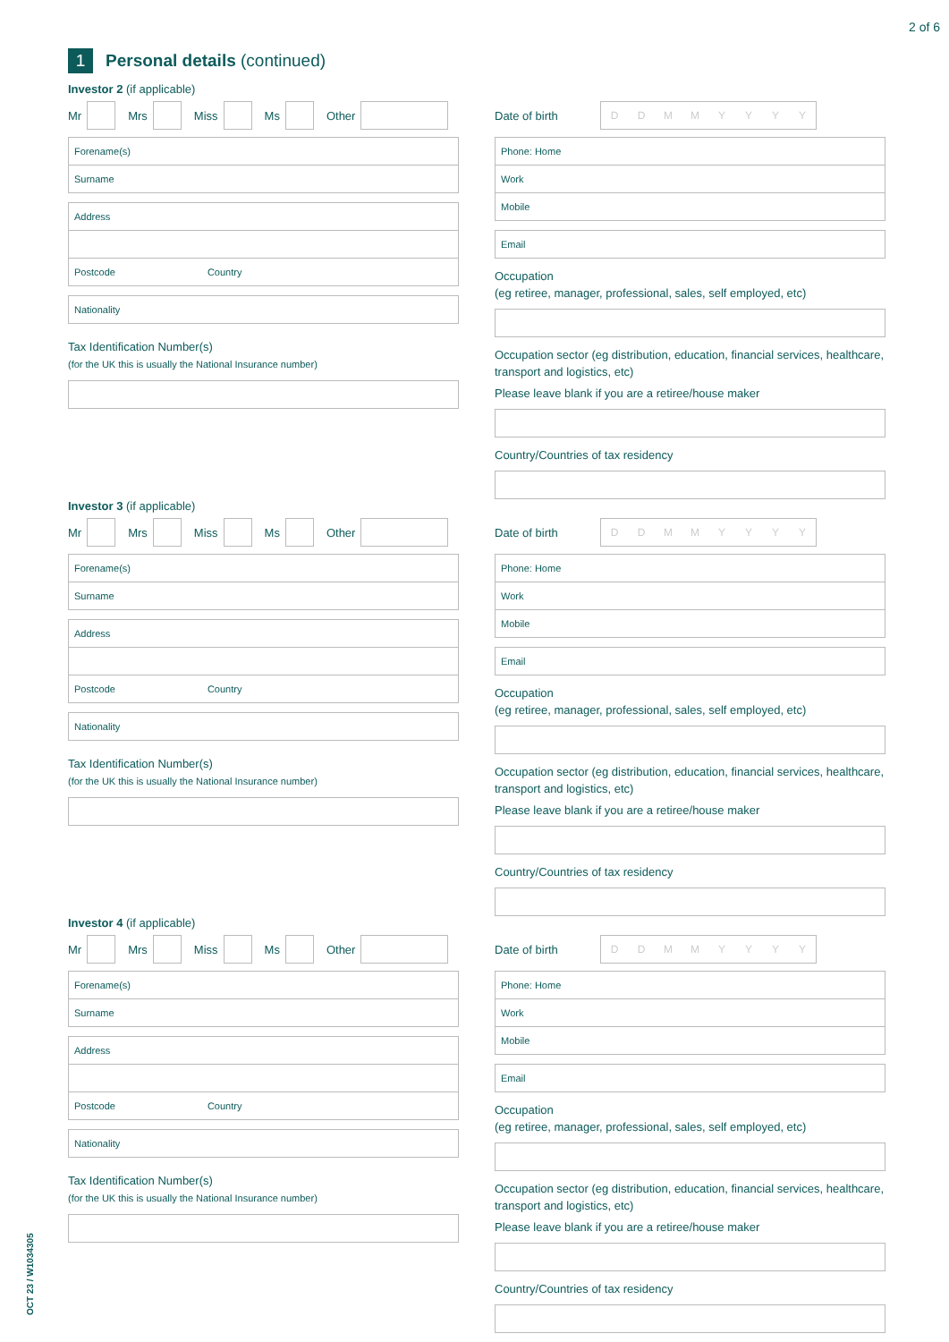2 of 6
OCT 23 / W1034305
1 Personal details (continued)
Investor 2 (if applicable)
Mr Mrs Miss Ms Other
Forename(s)
Surname
Address
Postcode Country
Nationality
Tax Identification Number(s)
(for the UK this is usually the National Insurance number)
Date of birth DDMMYYYY
Phone: Home
Work
Mobile
Email
Occupation
(eg retiree, manager, professional, sales, self employed, etc)
Occupation sector (eg distribution, education, financial services, healthcare, transport and logistics, etc)
Please leave blank if you are a retiree/house maker
Country/Countries of tax residency
Investor 3 (if applicable)
Mr Mrs Miss Ms Other
Forename(s)
Surname
Address
Postcode Country
Nationality
Tax Identification Number(s)
(for the UK this is usually the National Insurance number)
Date of birth DDMMYYYY
Phone: Home
Work
Mobile
Email
Occupation
(eg retiree, manager, professional, sales, self employed, etc)
Occupation sector (eg distribution, education, financial services, healthcare, transport and logistics, etc)
Please leave blank if you are a retiree/house maker
Country/Countries of tax residency
Investor 4 (if applicable)
Mr Mrs Miss Ms Other
Forename(s)
Surname
Address
Postcode Country
Nationality
Tax Identification Number(s)
(for the UK this is usually the National Insurance number)
Date of birth DDMMYYYY
Phone: Home
Work
Mobile
Email
Occupation
(eg retiree, manager, professional, sales, self employed, etc)
Occupation sector (eg distribution, education, financial services, healthcare, transport and logistics, etc)
Please leave blank if you are a retiree/house maker
Country/Countries of tax residency